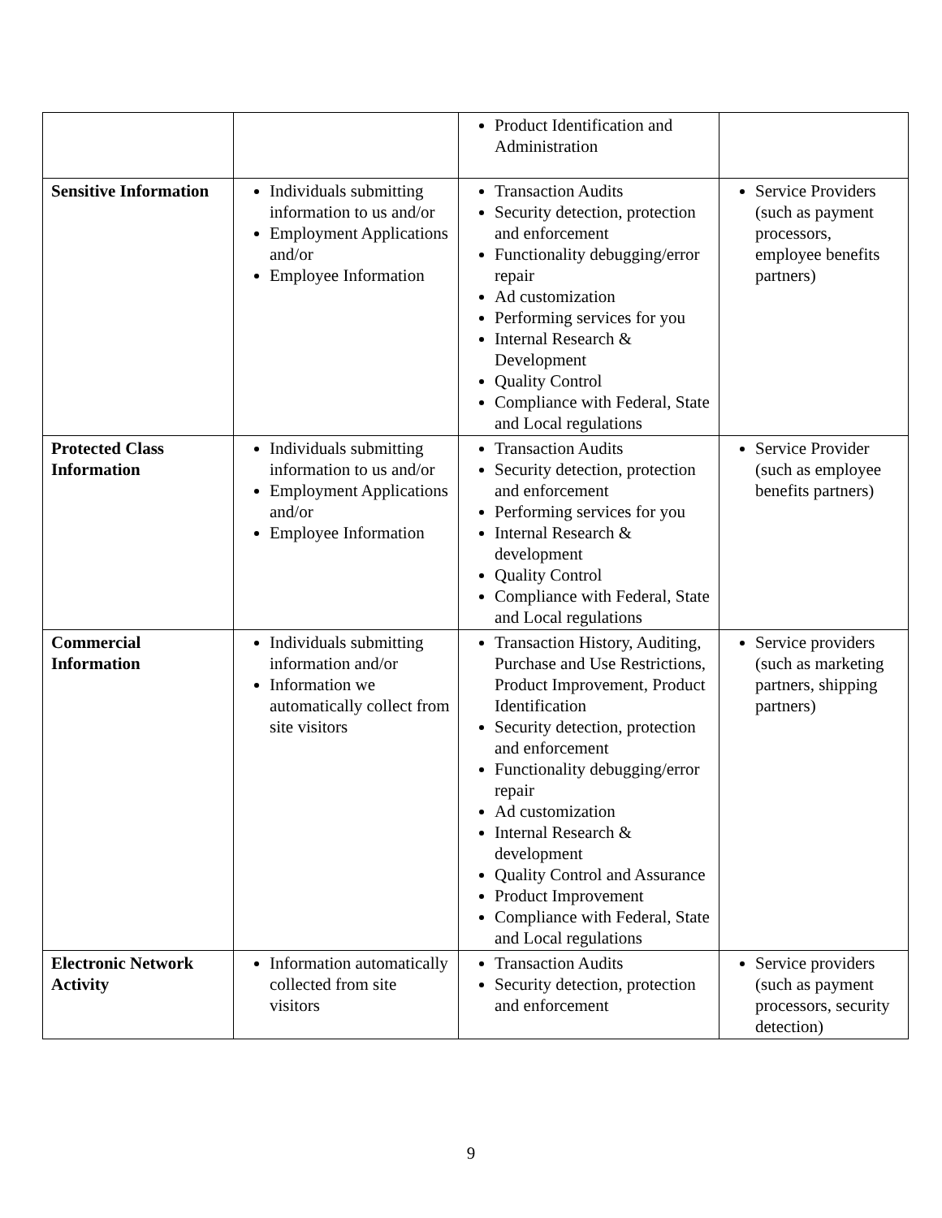| | | Product Identification and Administration | |
| Sensitive Information | Individuals submitting information to us and/or Employment Applications and/or Employee Information | Transaction Audits Security detection, protection and enforcement Functionality debugging/error repair Ad customization Performing services for you Internal Research & Development Quality Control Compliance with Federal, State and Local regulations | Service Providers (such as payment processors, employee benefits partners) |
| Protected Class Information | Individuals submitting information to us and/or Employment Applications and/or Employee Information | Transaction Audits Security detection, protection and enforcement Performing services for you Internal Research & development Quality Control Compliance with Federal, State and Local regulations | Service Provider (such as employee benefits partners) |
| Commercial Information | Individuals submitting information and/or Information we automatically collect from site visitors | Transaction History, Auditing, Purchase and Use Restrictions, Product Improvement, Product Identification Security detection, protection and enforcement Functionality debugging/error repair Ad customization Internal Research & development Quality Control and Assurance Product Improvement Compliance with Federal, State and Local regulations | Service providers (such as marketing partners, shipping partners) |
| Electronic Network Activity | Information automatically collected from site visitors | Transaction Audits Security detection, protection and enforcement | Service providers (such as payment processors, security detection) |
9